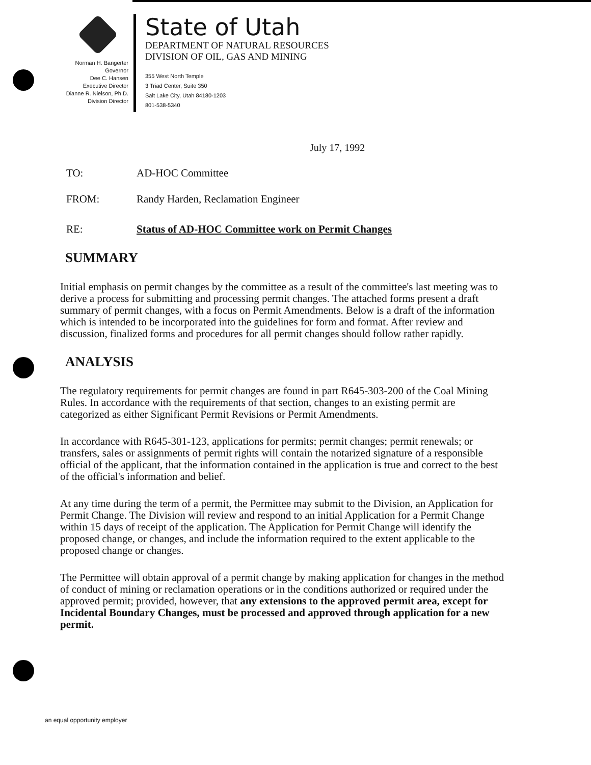Norman H. Bangerter
Governor
Dee C. Hansen
Executive Director
Dianne R. Nielson, Ph.D.
Division Director
State of Utah
DEPARTMENT OF NATURAL RESOURCES
DIVISION OF OIL, GAS AND MINING
355 West North Temple
3 Triad Center, Suite 350
Salt Lake City, Utah 84180-1203
801-538-5340
July 17, 1992
TO: AD-HOC Committee
FROM: Randy Harden, Reclamation Engineer
RE: Status of AD-HOC Committee work on Permit Changes
SUMMARY
Initial emphasis on permit changes by the committee as a result of the committee's last meeting was to derive a process for submitting and processing permit changes. The attached forms present a draft summary of permit changes, with a focus on Permit Amendments. Below is a draft of the information which is intended to be incorporated into the guidelines for form and format. After review and discussion, finalized forms and procedures for all permit changes should follow rather rapidly.
ANALYSIS
The regulatory requirements for permit changes are found in part R645-303-200 of the Coal Mining Rules. In accordance with the requirements of that section, changes to an existing permit are categorized as either Significant Permit Revisions or Permit Amendments.
In accordance with R645-301-123, applications for permits; permit changes; permit renewals; or transfers, sales or assignments of permit rights will contain the notarized signature of a responsible official of the applicant, that the information contained in the application is true and correct to the best of the official's information and belief.
At any time during the term of a permit, the Permittee may submit to the Division, an Application for Permit Change. The Division will review and respond to an initial Application for a Permit Change within 15 days of receipt of the application. The Application for Permit Change will identify the proposed change, or changes, and include the information required to the extent applicable to the proposed change or changes.
The Permittee will obtain approval of a permit change by making application for changes in the method of conduct of mining or reclamation operations or in the conditions authorized or required under the approved permit; provided, however, that any extensions to the approved permit area, except for Incidental Boundary Changes, must be processed and approved through application for a new permit.
an equal opportunity employer